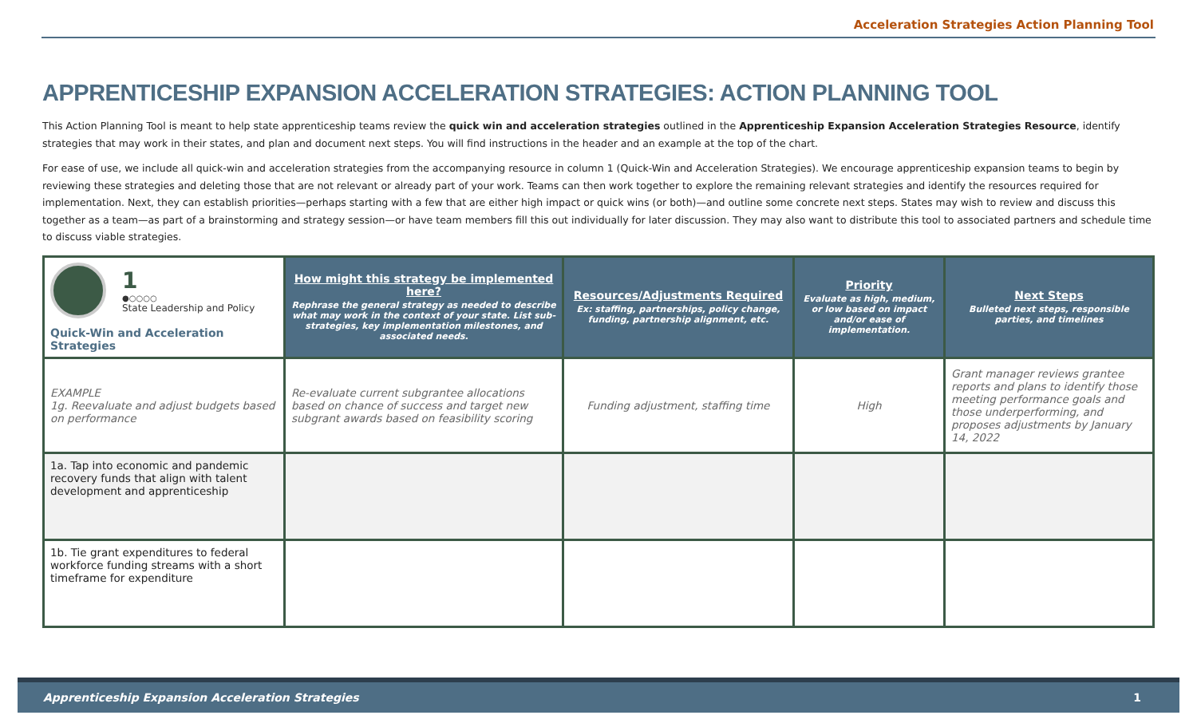Acceleration Strategies Action Planning Tool
APPRENTICESHIP EXPANSION ACCELERATION STRATEGIES: ACTION PLANNING TOOL
This Action Planning Tool is meant to help state apprenticeship teams review the quick win and acceleration strategies outlined in the Apprenticeship Expansion Acceleration Strategies Resource, identify strategies that may work in their states, and plan and document next steps. You will find instructions in the header and an example at the top of the chart.
For ease of use, we include all quick-win and acceleration strategies from the accompanying resource in column 1 (Quick-Win and Acceleration Strategies). We encourage apprenticeship expansion teams to begin by reviewing these strategies and deleting those that are not relevant or already part of your work. Teams can then work together to explore the remaining relevant strategies and identify the resources required for implementation. Next, they can establish priorities—perhaps starting with a few that are either high impact or quick wins (or both)—and outline some concrete next steps. States may wish to review and discuss this together as a team—as part of a brainstorming and strategy session—or have team members fill this out individually for later discussion. They may also want to distribute this tool to associated partners and schedule time to discuss viable strategies.
| 1 ●○○○○ State Leadership and Policy Quick-Win and Acceleration Strategies | How might this strategy be implemented here? Rephrase the general strategy as needed to describe what may work in the context of your state. List sub-strategies, key implementation milestones, and associated needs. | Resources/Adjustments Required Ex: staffing, partnerships, policy change, funding, partnership alignment, etc. | Priority Evaluate as high, medium, or low based on impact and/or ease of implementation. | Next Steps Bulleted next steps, responsible parties, and timelines |
| --- | --- | --- | --- | --- |
| EXAMPLE 1g. Reevaluate and adjust budgets based on performance | Re-evaluate current subgrantee allocations based on chance of success and target new subgrant awards based on feasibility scoring | Funding adjustment, staffing time | High | Grant manager reviews grantee reports and plans to identify those meeting performance goals and those underperforming, and proposes adjustments by January 14, 2022 |
| 1a. Tap into economic and pandemic recovery funds that align with talent development and apprenticeship | | | | |
| 1b. Tie grant expenditures to federal workforce funding streams with a short timeframe for expenditure | | | | |
Apprenticeship Expansion Acceleration Strategies 1